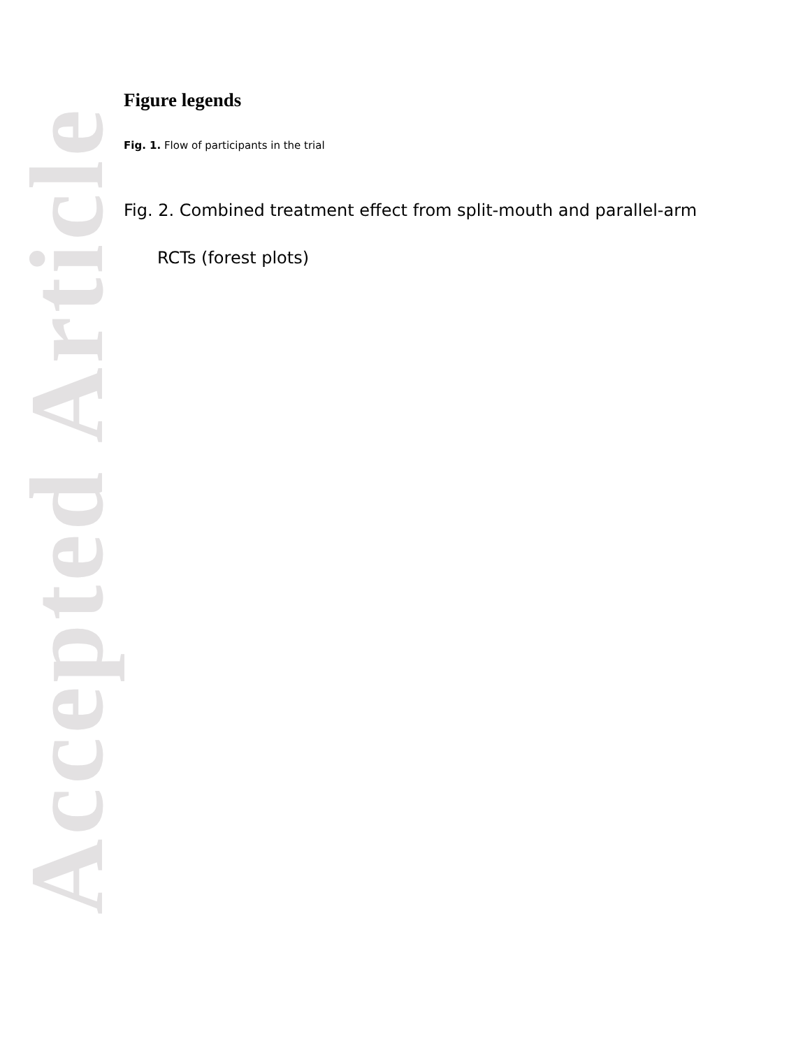Accepted Article
Figure legends
Fig. 1. Flow of participants in the trial
Fig. 2. Combined treatment effect from split-mouth and parallel-arm RCTs (forest plots)